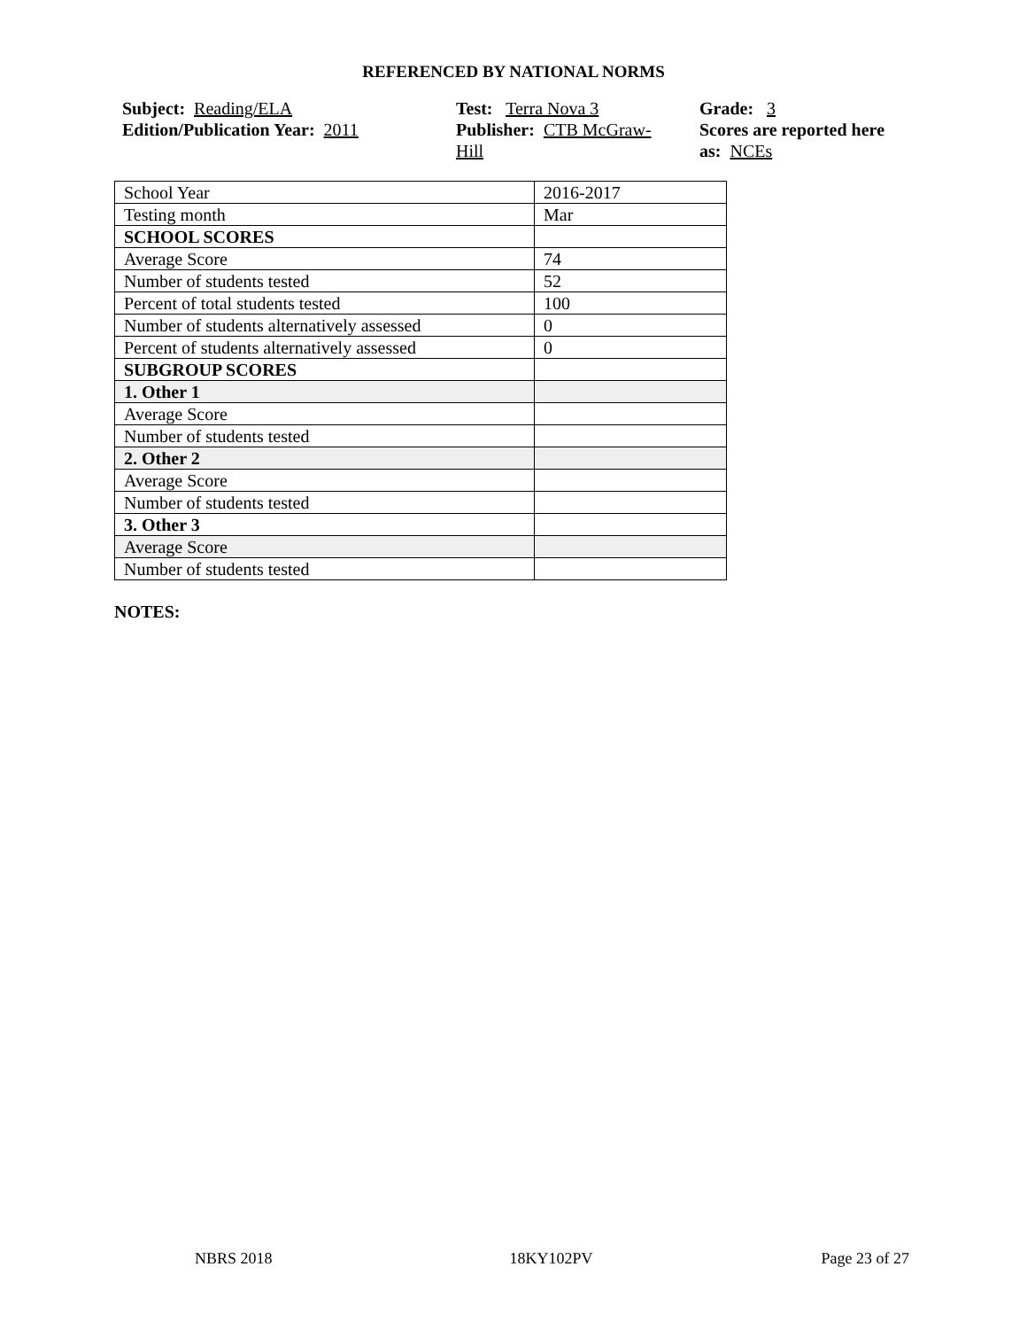REFERENCED BY NATIONAL NORMS
Subject: Reading/ELA
Edition/Publication Year: 2011
Test: Terra Nova 3
Publisher: CTB McGraw-
Hill
Grade: 3
Scores are reported here as: NCEs
| School Year | 2016-2017 |
| Testing month | Mar |
| SCHOOL SCORES | |
| Average Score | 74 |
| Number of students tested | 52 |
| Percent of total students tested | 100 |
| Number of students alternatively assessed | 0 |
| Percent of students alternatively assessed | 0 |
| SUBGROUP SCORES | |
| 1. Other 1 | |
| Average Score | |
| Number of students tested | |
| 2. Other 2 | |
| Average Score | |
| Number of students tested | |
| 3. Other 3 | |
| Average Score | |
| Number of students tested | |
NOTES:
NBRS 2018 18KY102PV Page 23 of 27